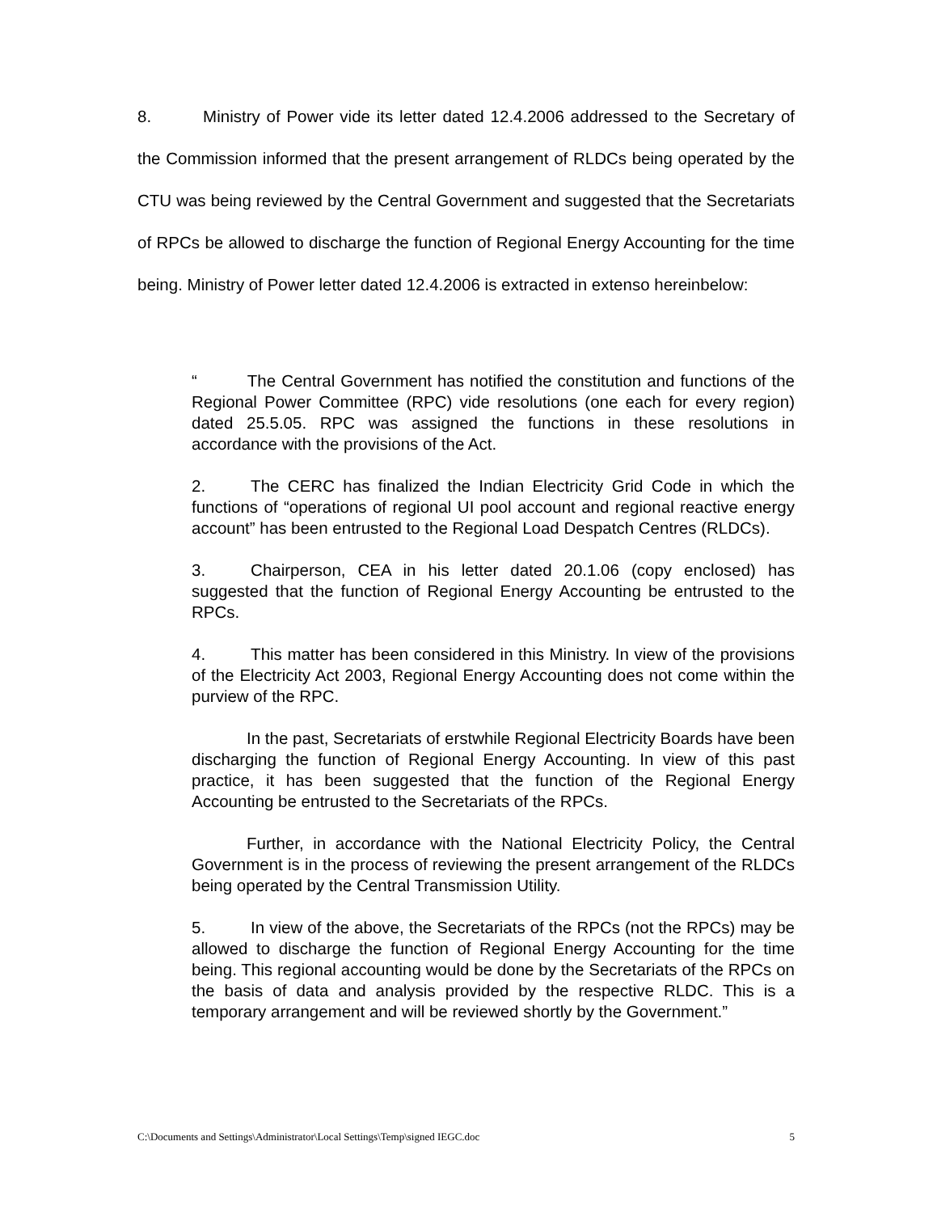8. Ministry of Power vide its letter dated 12.4.2006 addressed to the Secretary of the Commission informed that the present arrangement of RLDCs being operated by the CTU was being reviewed by the Central Government and suggested that the Secretariats of RPCs be allowed to discharge the function of Regional Energy Accounting for the time being. Ministry of Power letter dated 12.4.2006 is extracted in extenso hereinbelow:
“ The Central Government has notified the constitution and functions of the Regional Power Committee (RPC) vide resolutions (one each for every region) dated 25.5.05. RPC was assigned the functions in these resolutions in accordance with the provisions of the Act.
2. The CERC has finalized the Indian Electricity Grid Code in which the functions of “operations of regional UI pool account and regional reactive energy account” has been entrusted to the Regional Load Despatch Centres (RLDCs).
3. Chairperson, CEA in his letter dated 20.1.06 (copy enclosed) has suggested that the function of Regional Energy Accounting be entrusted to the RPCs.
4. This matter has been considered in this Ministry. In view of the provisions of the Electricity Act 2003, Regional Energy Accounting does not come within the purview of the RPC.
In the past, Secretariats of erstwhile Regional Electricity Boards have been discharging the function of Regional Energy Accounting. In view of this past practice, it has been suggested that the function of the Regional Energy Accounting be entrusted to the Secretariats of the RPCs.
Further, in accordance with the National Electricity Policy, the Central Government is in the process of reviewing the present arrangement of the RLDCs being operated by the Central Transmission Utility.
5. In view of the above, the Secretariats of the RPCs (not the RPCs) may be allowed to discharge the function of Regional Energy Accounting for the time being. This regional accounting would be done by the Secretariats of the RPCs on the basis of data and analysis provided by the respective RLDC. This is a temporary arrangement and will be reviewed shortly by the Government.”
C:\Documents and Settings\Administrator\Local Settings\Temp\signed IEGC.doc 5